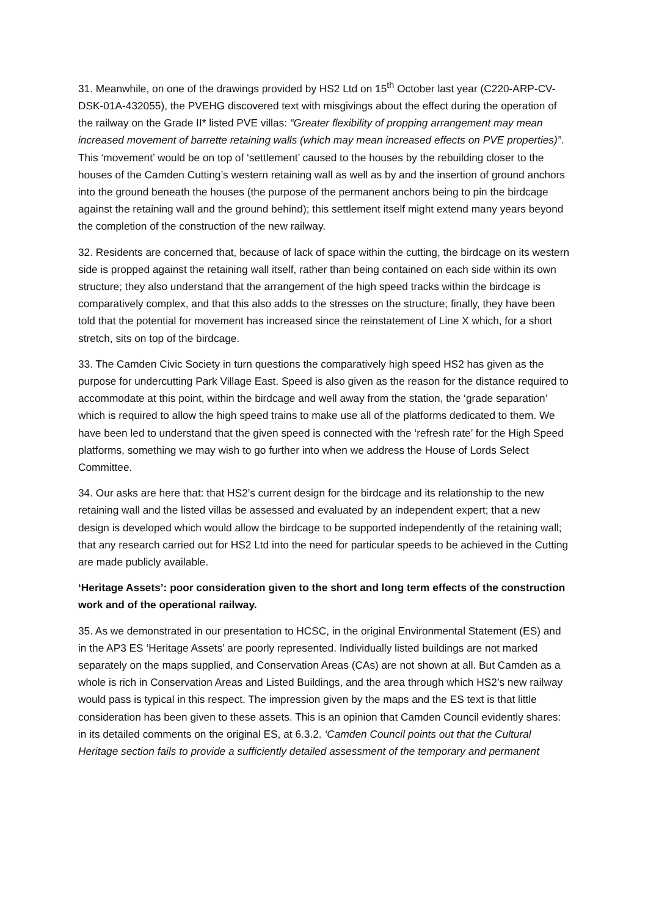31. Meanwhile, on one of the drawings provided by HS2 Ltd on 15<sup>th</sup> October last year (C220-ARP-CV-DSK-01A-432055), the PVEHG discovered text with misgivings about the effect during the operation of the railway on the Grade II* listed PVE villas: “Greater flexibility of propping arrangement may mean increased movement of barrette retaining walls (which may mean increased effects on PVE properties)”. This ‘movement’ would be on top of ‘settlement’ caused to the houses by the rebuilding closer to the houses of the Camden Cutting’s western retaining wall as well as by and the insertion of ground anchors into the ground beneath the houses (the purpose of the permanent anchors being to pin the birdcage against the retaining wall and the ground behind); this settlement itself might extend many years beyond the completion of the construction of the new railway.
32. Residents are concerned that, because of lack of space within the cutting, the birdcage on its western side is propped against the retaining wall itself, rather than being contained on each side within its own structure; they also understand that the arrangement of the high speed tracks within the birdcage is comparatively complex, and that this also adds to the stresses on the structure; finally, they have been told that the potential for movement has increased since the reinstatement of Line X which, for a short stretch, sits on top of the birdcage.
33. The Camden Civic Society in turn questions the comparatively high speed HS2 has given as the purpose for undercutting Park Village East. Speed is also given as the reason for the distance required to accommodate at this point, within the birdcage and well away from the station, the ‘grade separation’ which is required to allow the high speed trains to make use all of the platforms dedicated to them. We have been led to understand that the given speed is connected with the ‘refresh rate’ for the High Speed platforms, something we may wish to go further into when we address the House of Lords Select Committee.
34. Our asks are here that: that HS2’s current design for the birdcage and its relationship to the new retaining wall and the listed villas be assessed and evaluated by an independent expert; that a new design is developed which would allow the birdcage to be supported independently of the retaining wall; that any research carried out for HS2 Ltd into the need for particular speeds to be achieved in the Cutting are made publicly available.
‘Heritage Assets’: poor consideration given to the short and long term effects of the construction work and of the operational railway.
35. As we demonstrated in our presentation to HCSC, in the original Environmental Statement (ES) and in the AP3 ES ‘Heritage Assets’ are poorly represented. Individually listed buildings are not marked separately on the maps supplied, and Conservation Areas (CAs) are not shown at all. But Camden as a whole is rich in Conservation Areas and Listed Buildings, and the area through which HS2’s new railway would pass is typical in this respect. The impression given by the maps and the ES text is that little consideration has been given to these assets. This is an opinion that Camden Council evidently shares: in its detailed comments on the original ES, at 6.3.2. ‘Camden Council points out that the Cultural Heritage section fails to provide a sufficiently detailed assessment of the temporary and permanent